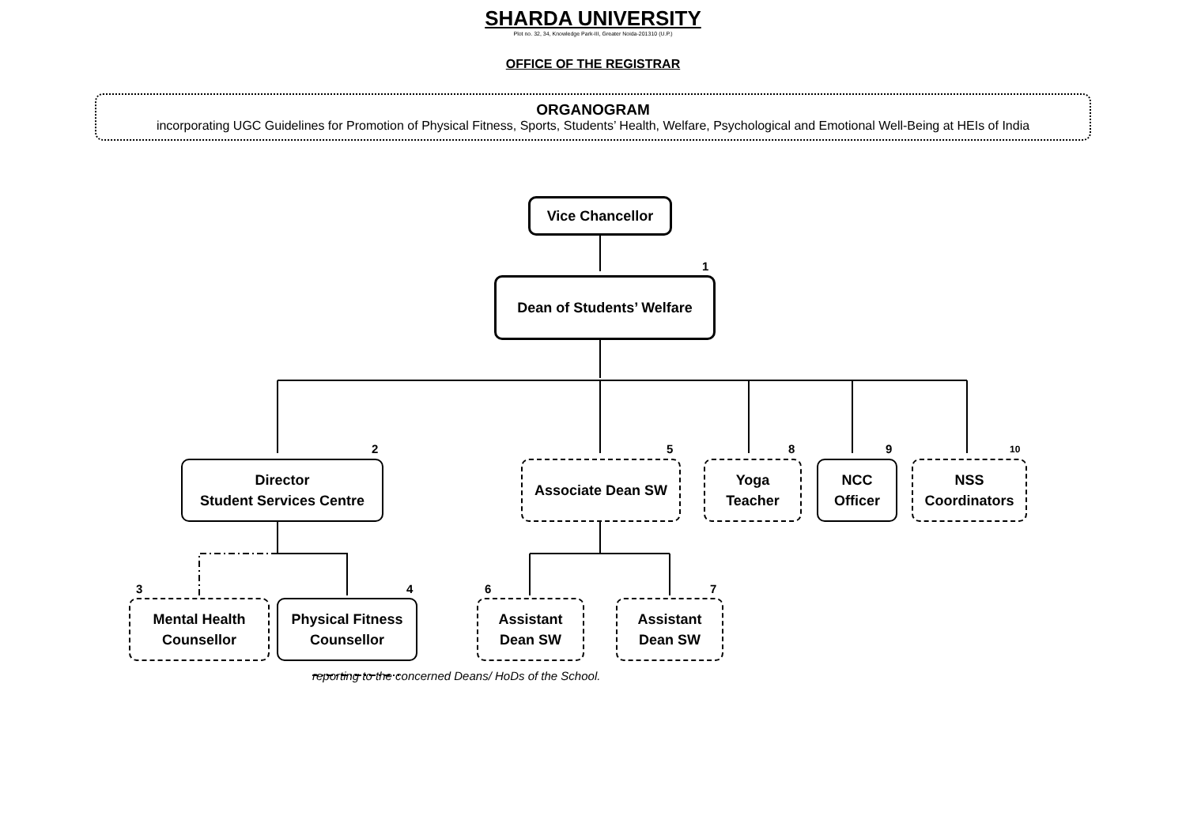SHARDA UNIVERSITY
Plot no. 32, 34, Knowledge Park-III, Greater Noida-201310 (U.P.)
OFFICE OF THE REGISTRAR
ORGANOGRAM
incorporating UGC Guidelines for Promotion of Physical Fitness, Sports, Students’ Health, Welfare, Psychological and Emotional Well-Being at HEIs of India
Vice Chancellor
1
Dean of Students’ Welfare
2
Director
Student Services Centre
5
Associate Dean SW
8
Yoga
Teacher
9
NCC
Officer
10
NSS
Coordinators
3
Mental Health
Counsellor
4
Physical Fitness
Counsellor
6
Assistant
Dean SW
7
Assistant
Dean SW
reporting to the concerned Deans/ HoDs of the School.